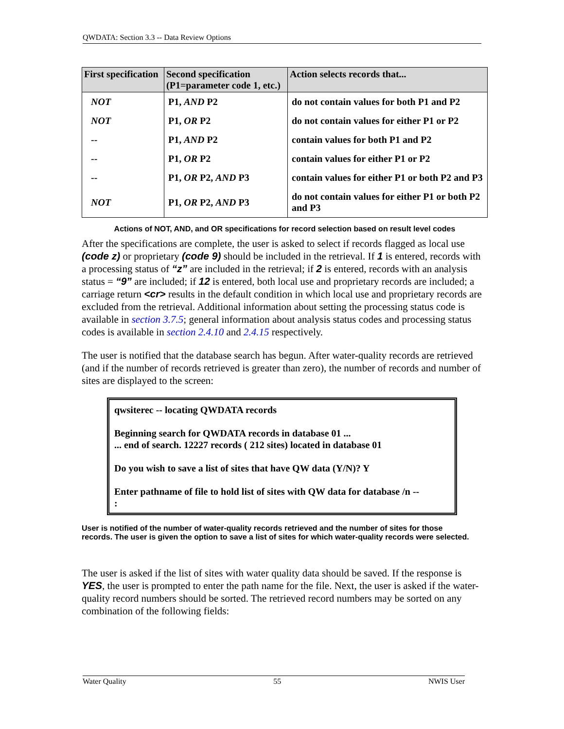QWDATA: Section 3.3 -- Data Review Options
| First specification | Second specification (P1=parameter code 1, etc.) | Action selects records that... |
| --- | --- | --- |
| NOT | P1, AND P2 | do not contain values for both P1 and P2 |
| NOT | P1, OR P2 | do not contain values for either P1 or P2 |
| -- | P1, AND P2 | contain values for both P1 and P2 |
| -- | P1, OR P2 | contain values for either P1 or P2 |
| -- | P1, OR P2, AND P3 | contain values for either P1 or both P2 and P3 |
| NOT | P1, OR P2, AND P3 | do not contain values for either P1 or both P2 and P3 |
Actions of NOT, AND, and OR specifications for record selection based on result level codes
After the specifications are complete, the user is asked to select if records flagged as local use (code z) or proprietary (code 9) should be included in the retrieval. If 1 is entered, records with a processing status of “z” are included in the retrieval; if 2 is entered, records with an analysis status = “9” are included; if 12 is entered, both local use and proprietary records are included; a carriage return <cr> results in the default condition in which local use and proprietary records are excluded from the retrieval. Additional information about setting the processing status code is available in section 3.7.5; general information about analysis status codes and processing status codes is available in section 2.4.10 and 2.4.15 respectively.
The user is notified that the database search has begun. After water-quality records are retrieved (and if the number of records retrieved is greater than zero), the number of records and number of sites are displayed to the screen:
qwsiterec -- locating QWDATA records
Beginning search for QWDATA records in database 01 ...
... end of search. 12227 records ( 212 sites) located in database 01
Do you wish to save a list of sites that have QW data (Y/N)? Y
Enter pathname of file to hold list of sites with QW data for database /n --
:
User is notified of the number of water-quality records retrieved and the number of sites for those records. The user is given the option to save a list of sites for which water-quality records were selected.
The user is asked if the list of sites with water quality data should be saved. If the response is YES, the user is prompted to enter the path name for the file. Next, the user is asked if the water-quality record numbers should be sorted. The retrieved record numbers may be sorted on any combination of the following fields:
Water Quality 55 NWIS User